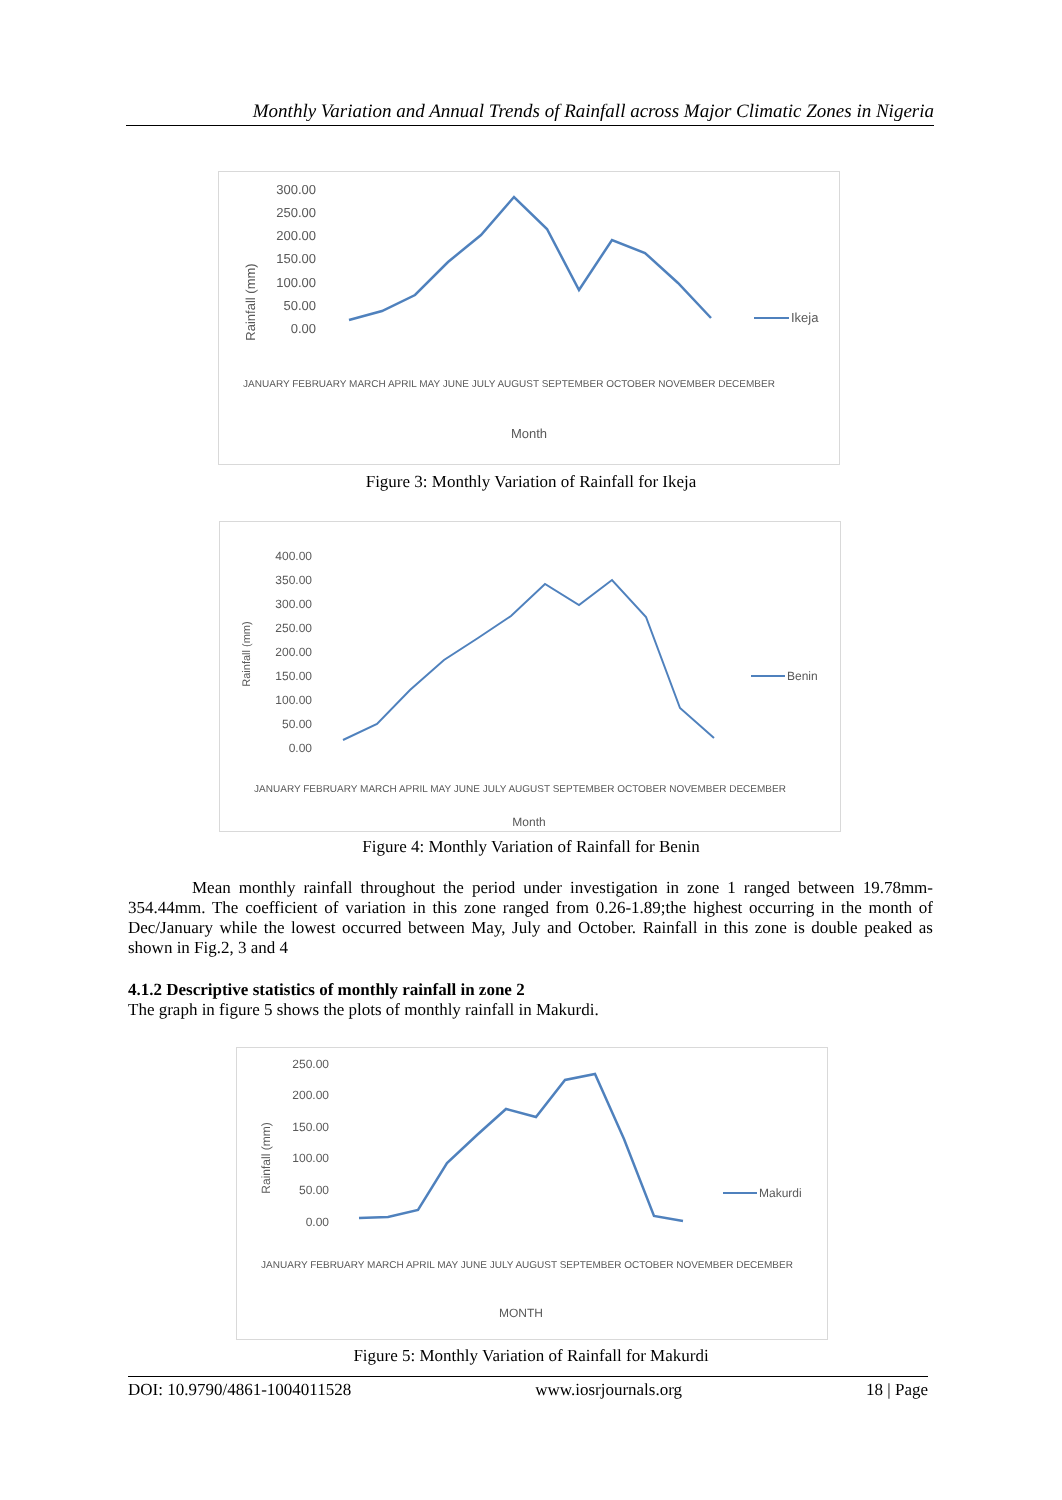Monthly Variation and Annual Trends of Rainfall across Major Climatic Zones in Nigeria
Rainfall (mm)
300.00
250.00
200.00
150.00
100.00
50.00
0.00
Ikeja
Month
JANUARY FEBRUARY MARCH APRIL MAY JUNE JULY AUGUST SEPTEMBER OCTOBER NOVEMBER DECEMBER
Figure 3: Monthly Variation of Rainfall for Ikeja
Rainfall (mm)
400.00
350.00
300.00
250.00
200.00
150.00
100.00
50.00
0.00
Benin
Month
JANUARY FEBRUARY MARCH APRIL MAY JUNE JULY AUGUST SEPTEMBER OCTOBER NOVEMBER DECEMBER
Figure 4: Monthly Variation of Rainfall for Benin
Mean monthly rainfall throughout the period under investigation in zone 1 ranged between 19.78mm-354.44mm. The coefficient of variation in this zone ranged from 0.26-1.89;the highest occurring in the month of Dec/January while the lowest occurred between May, July and October. Rainfall in this zone is double peaked as shown in Fig.2, 3 and 4
4.1.2 Descriptive statistics of monthly rainfall in zone 2
The graph in figure 5 shows the plots of monthly rainfall in Makurdi.
Rainfall (mm)
250.00
200.00
150.00
100.00
50.00
0.00
Makurdi
MONTH
JANUARY FEBRUARY MARCH APRIL MAY JUNE JULY AUGUST SEPTEMBER OCTOBER NOVEMBER DECEMBER
Figure 5: Monthly Variation of Rainfall for Makurdi
DOI: 10.9790/4861-1004011528 www.iosrjournals.org 18 | Page